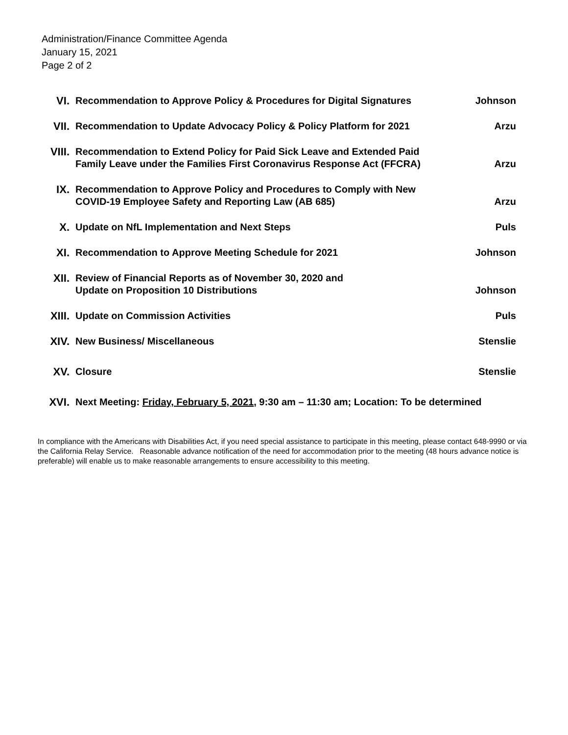Administration/Finance Committee Agenda
January 15, 2021
Page 2 of 2
| VI. | Recommendation to Approve Policy & Procedures for Digital Signatures | Johnson |
| VII. | Recommendation to Update Advocacy Policy & Policy Platform for 2021 | Arzu |
| VIII. | Recommendation to Extend Policy for Paid Sick Leave and Extended Paid Family Leave under the Families First Coronavirus Response Act (FFCRA) | Arzu |
| IX. | Recommendation to Approve Policy and Procedures to Comply with New COVID-19 Employee Safety and Reporting Law (AB 685) | Arzu |
| X. | Update on NfL Implementation and Next Steps | Puls |
| XI. | Recommendation to Approve Meeting Schedule for 2021 | Johnson |
| XII. | Review of Financial Reports as of November 30, 2020 and Update on Proposition 10 Distributions | Johnson |
| XIII. | Update on Commission Activities | Puls |
| XIV. | New Business/ Miscellaneous | Stenslie |
| XV. | Closure | Stenslie |
| XVI. | Next Meeting: Friday, February 5, 2021 , 9:30 am – 11:30 am; Location: To be determined | |
In compliance with the Americans with Disabilities Act, if you need special assistance to participate in this meeting, please contact 648-9990 or via the California Relay Service. Reasonable advance notification of the need for accommodation prior to the meeting (48 hours advance notice is preferable) will enable us to make reasonable arrangements to ensure accessibility to this meeting.